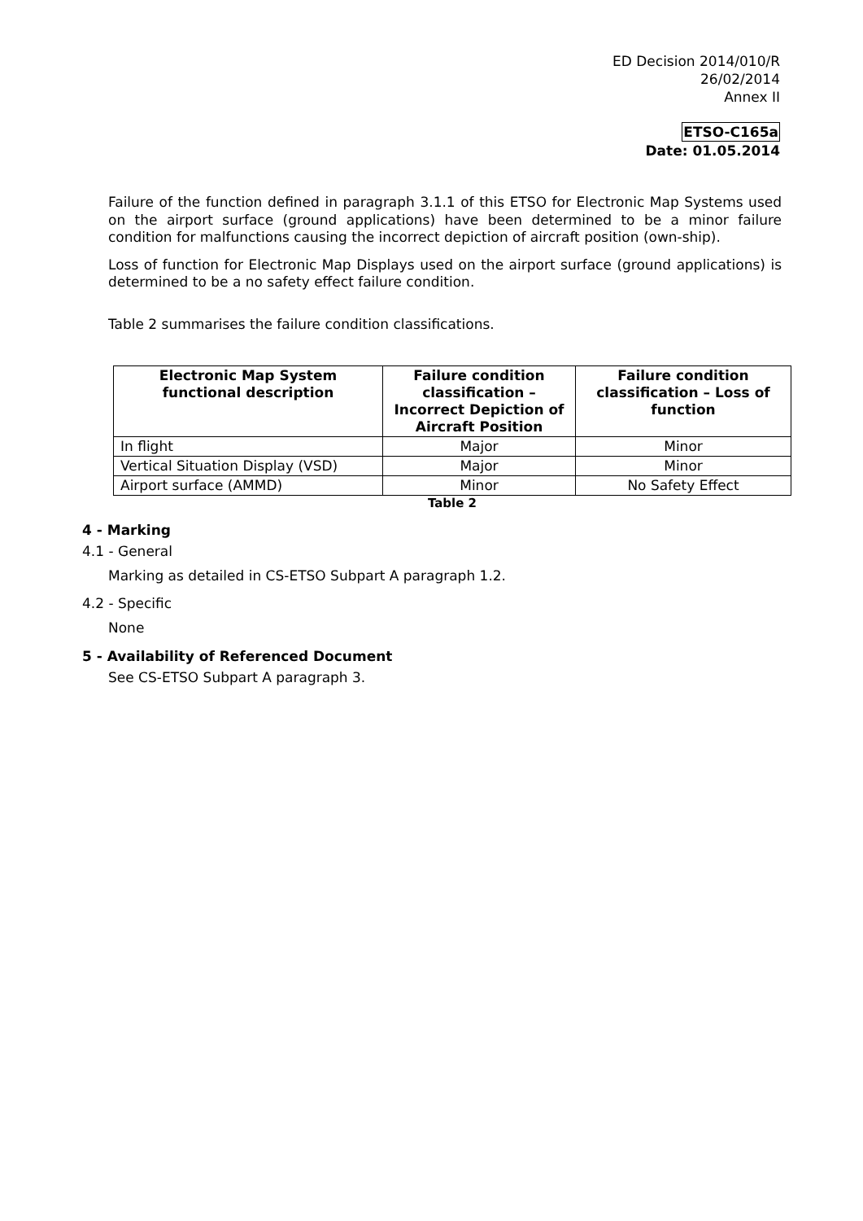ED Decision 2014/010/R
26/02/2014
Annex II
ETSO-C165a
Date: 01.05.2014
Failure of the function defined in paragraph 3.1.1 of this ETSO for Electronic Map Systems used on the airport surface (ground applications) have been determined to be a minor failure condition for malfunctions causing the incorrect depiction of aircraft position (own-ship).
Loss of function for Electronic Map Displays used on the airport surface (ground applications) is determined to be a no safety effect failure condition.
Table 2 summarises the failure condition classifications.
| Electronic Map System functional description | Failure condition classification – Incorrect Depiction of Aircraft Position | Failure condition classification – Loss of function |
| --- | --- | --- |
| In flight | Major | Minor |
| Vertical Situation Display (VSD) | Major | Minor |
| Airport surface (AMMD) | Minor | No Safety Effect |
Table 2
4 - Marking
4.1 - General
Marking as detailed in CS-ETSO Subpart A paragraph 1.2.
4.2 - Specific
None
5 - Availability of Referenced Document
See CS-ETSO Subpart A paragraph 3.